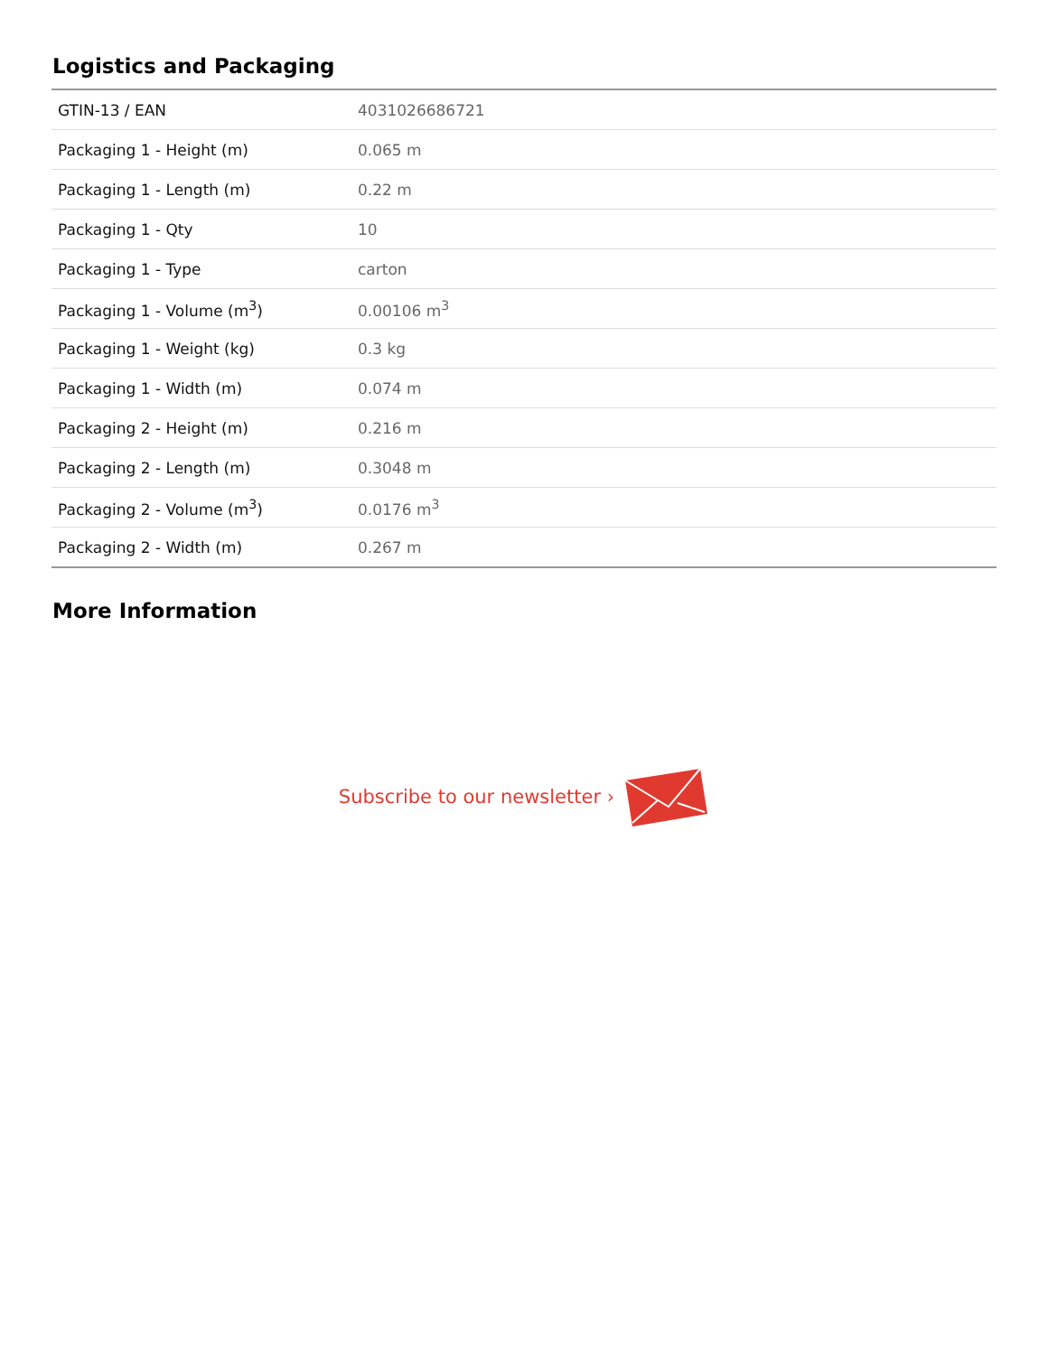Logistics and Packaging
| GTIN-13 / EAN | 4031026686721 |
| Packaging 1 - Height (m) | 0.065 m |
| Packaging 1 - Length (m) | 0.22 m |
| Packaging 1 - Qty | 10 |
| Packaging 1 - Type | carton |
| Packaging 1 - Volume (m<sup>3</sup>) | 0.00106 m<sup>3</sup> |
| Packaging 1 - Weight (kg) | 0.3 kg |
| Packaging 1 - Width (m) | 0.074 m |
| Packaging 2 - Height (m) | 0.216 m |
| Packaging 2 - Length (m) | 0.3048 m |
| Packaging 2 - Volume (m<sup>3</sup>) | 0.0176 m<sup>3</sup> |
| Packaging 2 - Width (m) | 0.267 m |
More Information
Subscribe to our newsletter ›